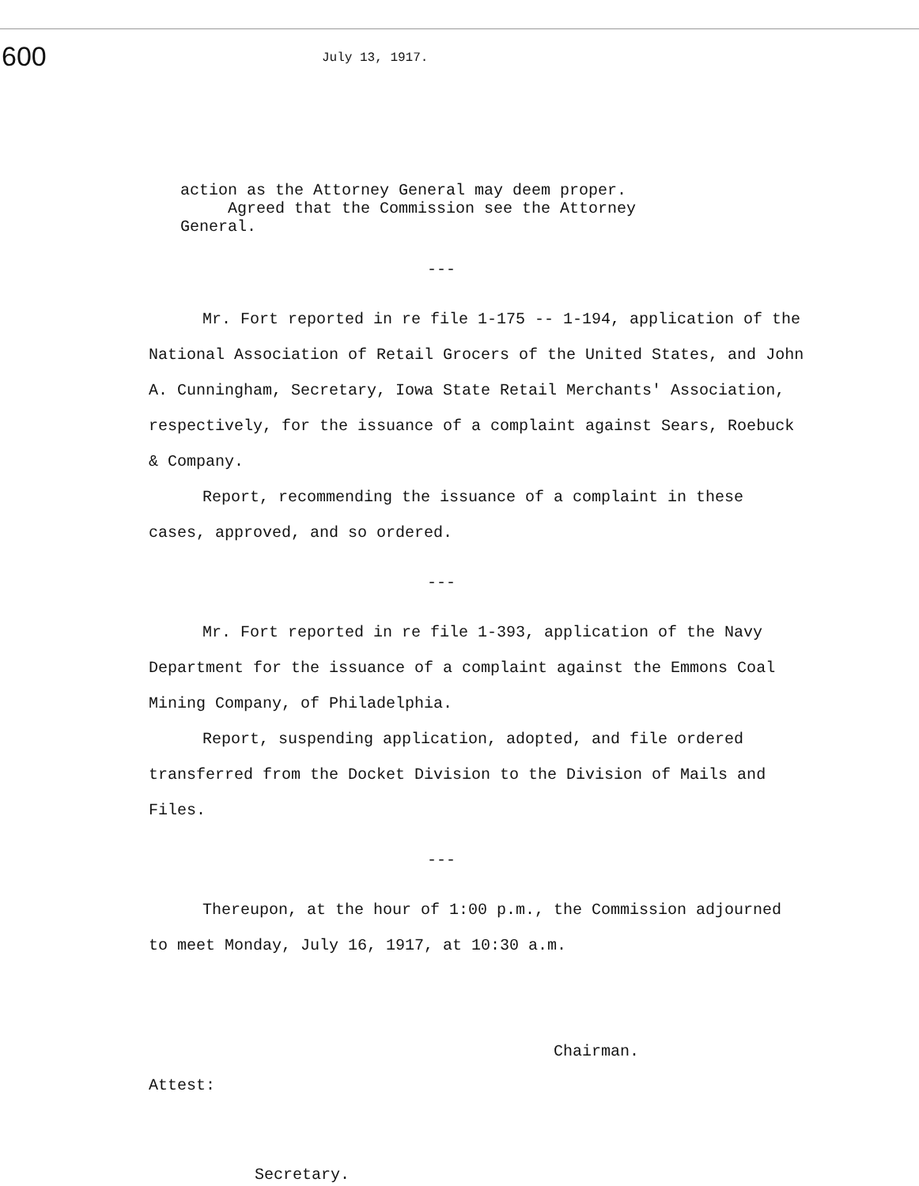600
July 13, 1917.
action as the Attorney General may deem proper.
Agreed that the Commission see the Attorney
General.
---
Mr. Fort reported in re file 1-175 -- 1-194, application of the National Association of Retail Grocers of the United States, and John A. Cunningham, Secretary, Iowa State Retail Merchants' Association, respectively, for the issuance of a complaint against Sears, Roebuck & Company.
Report, recommending the issuance of a complaint in these cases, approved, and so ordered.
---
Mr. Fort reported in re file 1-393, application of the Navy Department for the issuance of a complaint against the Emmons Coal Mining Company, of Philadelphia.
Report, suspending application, adopted, and file ordered transferred from the Docket Division to the Division of Mails and Files.
---
Thereupon, at the hour of 1:00 p.m., the Commission adjourned to meet Monday, July 16, 1917, at 10:30 a.m.
Chairman.
Attest:
Secretary.